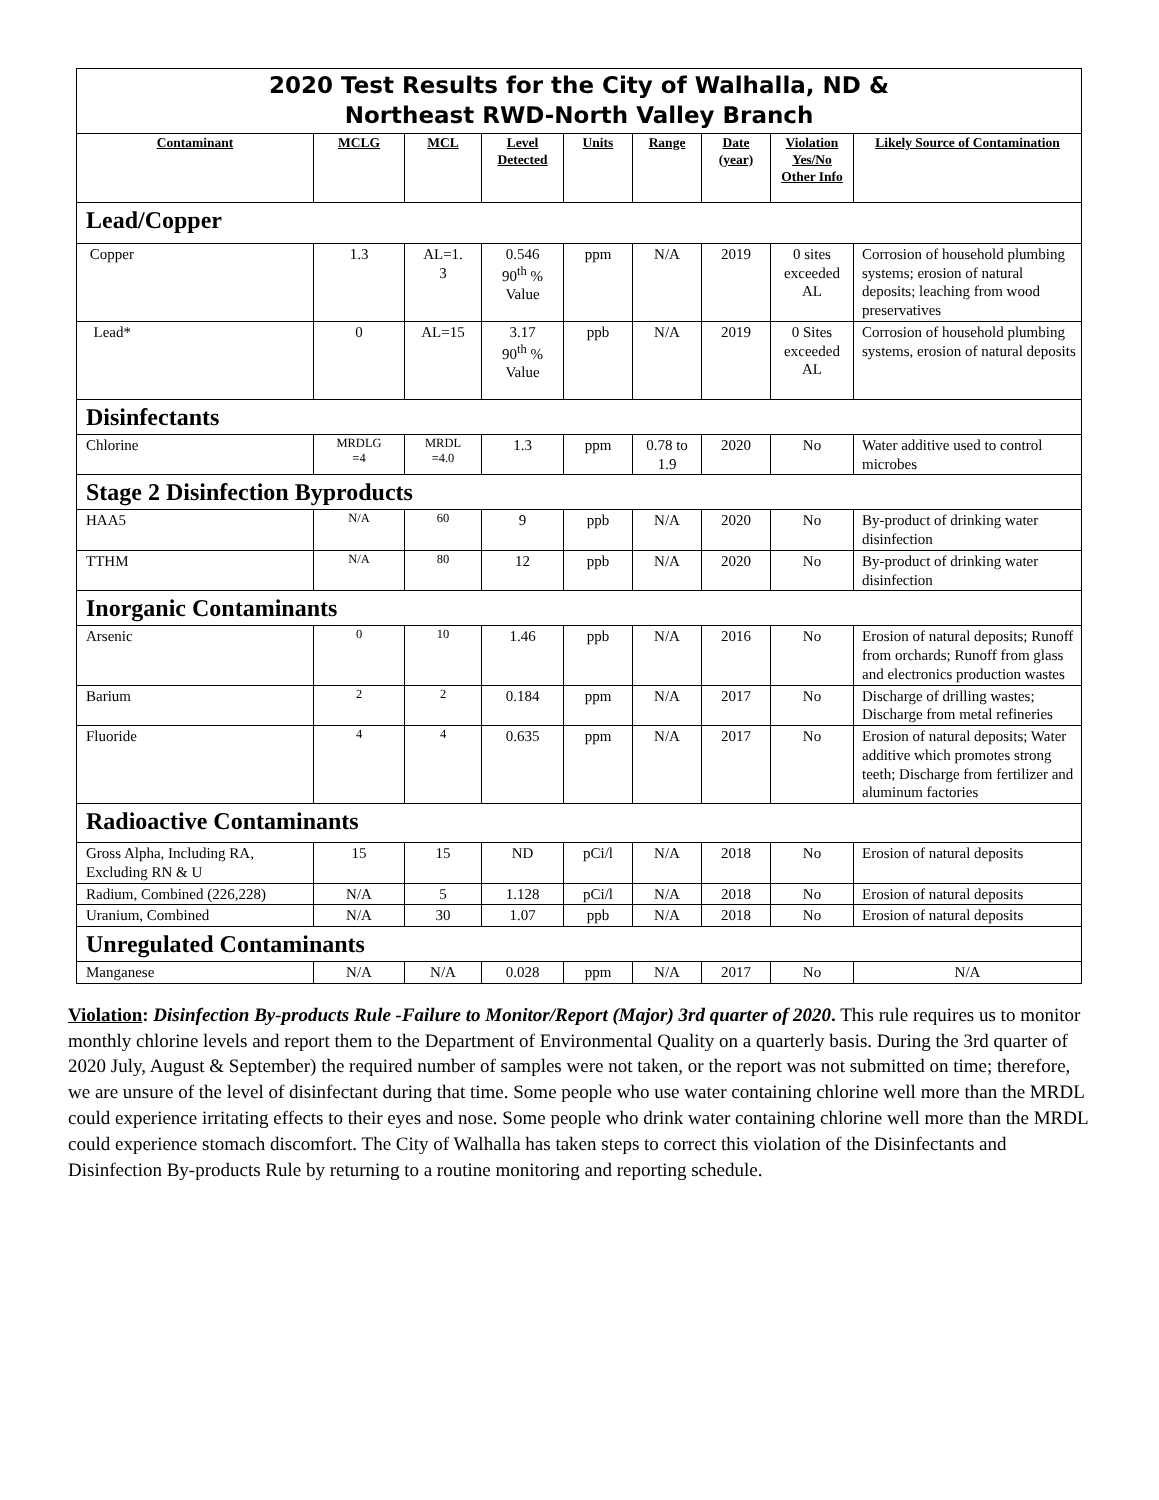| 2020 Test Results for the City of Walhalla, ND & Northeast RWD-North Valley Branch | | | | | | | | |
| Contaminant | MCLG | MCL | Level Detected | Units | Range | Date (year) | Violation Yes/No Other Info | Likely Source of Contamination |
| Lead/Copper | | | | | | | | |
| Copper | 1.3 | AL=1. 3 | 0.546 90<sup>th</sup> % Value | ppm | N/A | 2019 | 0 sites exceeded AL | Corrosion of household plumbing systems; erosion of natural deposits; leaching from wood preservatives |
| Lead* | 0 | AL=15 | 3.17 90<sup>th</sup> % Value | ppb | N/A | 2019 | 0 Sites exceeded AL | Corrosion of household plumbing systems, erosion of natural deposits |
| Disinfectants | | | | | | | | |
| Chlorine | MRDLG =4 | MRDL =4.0 | 1.3 | ppm | 0.78 to 1.9 | 2020 | No | Water additive used to control microbes |
| Stage 2 Disinfection Byproducts | | | | | | | | |
| HAA5 | N/A | 60 | 9 | ppb | N/A | 2020 | No | By-product of drinking water disinfection |
| TTHM | N/A | 80 | 12 | ppb | N/A | 2020 | No | By-product of drinking water disinfection |
| Inorganic Contaminants | | | | | | | | |
| Arsenic | 0 | 10 | 1.46 | ppb | N/A | 2016 | No | Erosion of natural deposits; Runoff from orchards; Runoff from glass and electronics production wastes |
| Barium | 2 | 2 | 0.184 | ppm | N/A | 2017 | No | Discharge of drilling wastes; Discharge from metal refineries |
| Fluoride | 4 | 4 | 0.635 | ppm | N/A | 2017 | No | Erosion of natural deposits; Water additive which promotes strong teeth; Discharge from fertilizer and aluminum factories |
| Radioactive Contaminants | | | | | | | | |
| Gross Alpha, Including RA, Excluding RN & U | 15 | 15 | ND | pCi/l | N/A | 2018 | No | Erosion of natural deposits |
| Radium, Combined (226,228) | N/A | 5 | 1.128 | pCi/l | N/A | 2018 | No | Erosion of natural deposits |
| Uranium, Combined | N/A | 30 | 1.07 | ppb | N/A | 2018 | No | Erosion of natural deposits |
| Unregulated Contaminants | | | | | | | | |
| Manganese | N/A | N/A | 0.028 | ppm | N/A | 2017 | No | N/A |
Violation: Disinfection By-products Rule -Failure to Monitor/Report (Major) 3rd quarter of 2020. This rule requires us to monitor monthly chlorine levels and report them to the Department of Environmental Quality on a quarterly basis. During the 3rd quarter of 2020 July, August & September) the required number of samples were not taken, or the report was not submitted on time; therefore, we are unsure of the level of disinfectant during that time. Some people who use water containing chlorine well more than the MRDL could experience irritating effects to their eyes and nose. Some people who drink water containing chlorine well more than the MRDL could experience stomach discomfort. The City of Walhalla has taken steps to correct this violation of the Disinfectants and Disinfection By-products Rule by returning to a routine monitoring and reporting schedule.